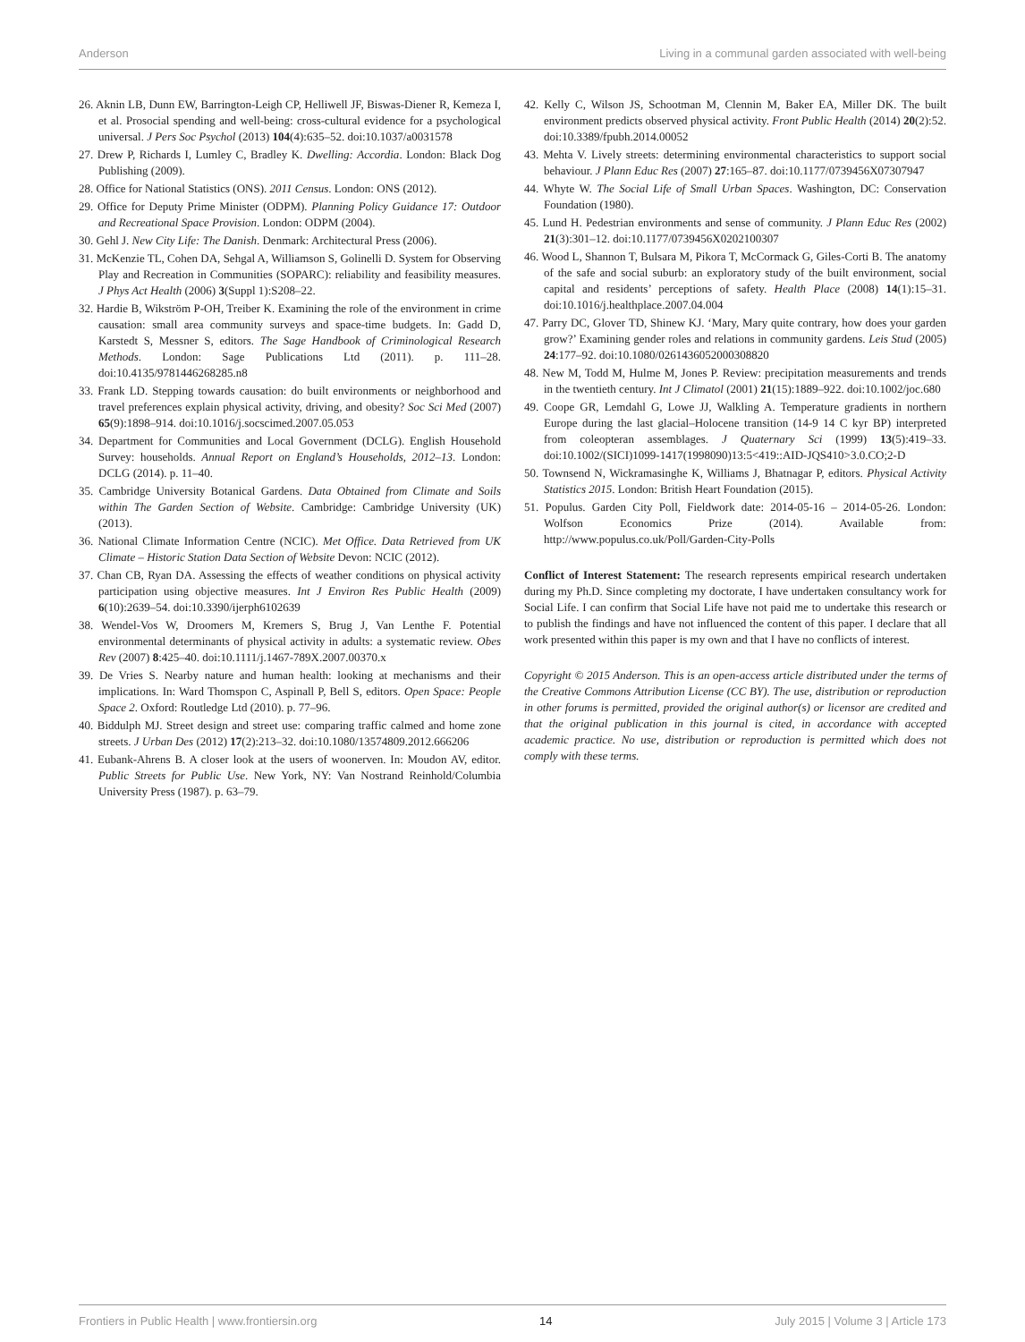Anderson Living in a communal garden associated with well-being
26. Aknin LB, Dunn EW, Barrington-Leigh CP, Helliwell JF, Biswas-Diener R, Kemeza I, et al. Prosocial spending and well-being: cross-cultural evidence for a psychological universal. J Pers Soc Psychol (2013) 104(4):635–52. doi:10.1037/a0031578
27. Drew P, Richards I, Lumley C, Bradley K. Dwelling: Accordia. London: Black Dog Publishing (2009).
28. Office for National Statistics (ONS). 2011 Census. London: ONS (2012).
29. Office for Deputy Prime Minister (ODPM). Planning Policy Guidance 17: Outdoor and Recreational Space Provision. London: ODPM (2004).
30. Gehl J. New City Life: The Danish. Denmark: Architectural Press (2006).
31. McKenzie TL, Cohen DA, Sehgal A, Williamson S, Golinelli D. System for Observing Play and Recreation in Communities (SOPARC): reliability and feasibility measures. J Phys Act Health (2006) 3(Suppl 1):S208–22.
32. Hardie B, Wikström P-OH, Treiber K. Examining the role of the environment in crime causation: small area community surveys and space-time budgets. In: Gadd D, Karstedt S, Messner S, editors. The Sage Handbook of Criminological Research Methods. London: Sage Publications Ltd (2011). p. 111–28. doi:10.4135/9781446268285.n8
33. Frank LD. Stepping towards causation: do built environments or neighborhood and travel preferences explain physical activity, driving, and obesity? Soc Sci Med (2007) 65(9):1898–914. doi:10.1016/j.socscimed.2007.05.053
34. Department for Communities and Local Government (DCLG). English Household Survey: households. Annual Report on England’s Households, 2012–13. London: DCLG (2014). p. 11–40.
35. Cambridge University Botanical Gardens. Data Obtained from Climate and Soils within The Garden Section of Website. Cambridge: Cambridge University (UK) (2013).
36. National Climate Information Centre (NCIC). Met Office. Data Retrieved from UK Climate – Historic Station Data Section of Website Devon: NCIC (2012).
37. Chan CB, Ryan DA. Assessing the effects of weather conditions on physical activity participation using objective measures. Int J Environ Res Public Health (2009) 6(10):2639–54. doi:10.3390/ijerph6102639
38. Wendel-Vos W, Droomers M, Kremers S, Brug J, Van Lenthe F. Potential environmental determinants of physical activity in adults: a systematic review. Obes Rev (2007) 8:425–40. doi:10.1111/j.1467-789X.2007.00370.x
39. De Vries S. Nearby nature and human health: looking at mechanisms and their implications. In: Ward Thomspon C, Aspinall P, Bell S, editors. Open Space: People Space 2. Oxford: Routledge Ltd (2010). p. 77–96.
40. Biddulph MJ. Street design and street use: comparing traffic calmed and home zone streets. J Urban Des (2012) 17(2):213–32. doi:10.1080/13574809.2012.666206
41. Eubank-Ahrens B. A closer look at the users of woonerven. In: Moudon AV, editor. Public Streets for Public Use. New York, NY: Van Nostrand Reinhold/Columbia University Press (1987). p. 63–79.
42. Kelly C, Wilson JS, Schootman M, Clennin M, Baker EA, Miller DK. The built environment predicts observed physical activity. Front Public Health (2014) 20(2):52. doi:10.3389/fpubh.2014.00052
43. Mehta V. Lively streets: determining environmental characteristics to support social behaviour. J Plann Educ Res (2007) 27:165–87. doi:10.1177/0739456X07307947
44. Whyte W. The Social Life of Small Urban Spaces. Washington, DC: Conservation Foundation (1980).
45. Lund H. Pedestrian environments and sense of community. J Plann Educ Res (2002) 21(3):301–12. doi:10.1177/0739456X0202100307
46. Wood L, Shannon T, Bulsara M, Pikora T, McCormack G, Giles-Corti B. The anatomy of the safe and social suburb: an exploratory study of the built environment, social capital and residents’ perceptions of safety. Health Place (2008) 14(1):15–31. doi:10.1016/j.healthplace.2007.04.004
47. Parry DC, Glover TD, Shinew KJ. ‘Mary, Mary quite contrary, how does your garden grow?’ Examining gender roles and relations in community gardens. Leis Stud (2005) 24:177–92. doi:10.1080/0261436052000308820
48. New M, Todd M, Hulme M, Jones P. Review: precipitation measurements and trends in the twentieth century. Int J Climatol (2001) 21(15):1889–922. doi:10.1002/joc.680
49. Coope GR, Lemdahl G, Lowe JJ, Walkling A. Temperature gradients in northern Europe during the last glacial–Holocene transition (14-9 14 C kyr BP) interpreted from coleopteran assemblages. J Quaternary Sci (1999) 13(5):419–33. doi:10.1002/(SICI)1099-1417(1998090)13:5<419::AID-JQS410>3.0.CO;2-D
50. Townsend N, Wickramasinghe K, Williams J, Bhatnagar P, editors. Physical Activity Statistics 2015. London: British Heart Foundation (2015).
51. Populus. Garden City Poll, Fieldwork date: 2014-05-16 – 2014-05-26. London: Wolfson Economics Prize (2014). Available from: http://www.populus.co.uk/Poll/Garden-City-Polls
Conflict of Interest Statement: The research represents empirical research undertaken during my Ph.D. Since completing my doctorate, I have undertaken consultancy work for Social Life. I can confirm that Social Life have not paid me to undertake this research or to publish the findings and have not influenced the content of this paper. I declare that all work presented within this paper is my own and that I have no conflicts of interest.
Copyright © 2015 Anderson. This is an open-access article distributed under the terms of the Creative Commons Attribution License (CC BY). The use, distribution or reproduction in other forums is permitted, provided the original author(s) or licensor are credited and that the original publication in this journal is cited, in accordance with accepted academic practice. No use, distribution or reproduction is permitted which does not comply with these terms.
Frontiers in Public Health | www.frontiersin.org 14 July 2015 | Volume 3 | Article 173